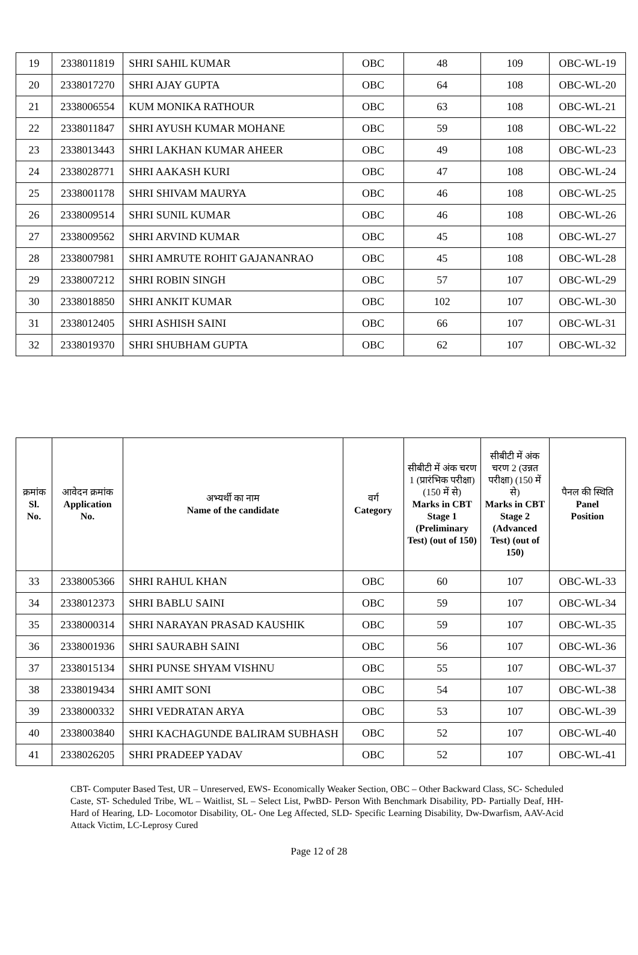| 19 | 2338011819 | SHRI SAHIL KUMAR | OBC | 48 | 109 | OBC-WL-19 |
| 20 | 2338017270 | SHRI AJAY GUPTA | OBC | 64 | 108 | OBC-WL-20 |
| 21 | 2338006554 | KUM MONIKA RATHOUR | OBC | 63 | 108 | OBC-WL-21 |
| 22 | 2338011847 | SHRI AYUSH KUMAR MOHANE | OBC | 59 | 108 | OBC-WL-22 |
| 23 | 2338013443 | SHRI LAKHAN KUMAR AHEER | OBC | 49 | 108 | OBC-WL-23 |
| 24 | 2338028771 | SHRI AAKASH KURI | OBC | 47 | 108 | OBC-WL-24 |
| 25 | 2338001178 | SHRI SHIVAM MAURYA | OBC | 46 | 108 | OBC-WL-25 |
| 26 | 2338009514 | SHRI SUNIL KUMAR | OBC | 46 | 108 | OBC-WL-26 |
| 27 | 2338009562 | SHRI ARVIND KUMAR | OBC | 45 | 108 | OBC-WL-27 |
| 28 | 2338007981 | SHRI AMRUTE ROHIT GAJANANRAO | OBC | 45 | 108 | OBC-WL-28 |
| 29 | 2338007212 | SHRI ROBIN SINGH | OBC | 57 | 107 | OBC-WL-29 |
| 30 | 2338018850 | SHRI ANKIT KUMAR | OBC | 102 | 107 | OBC-WL-30 |
| 31 | 2338012405 | SHRI ASHISH SAINI | OBC | 66 | 107 | OBC-WL-31 |
| 32 | 2338019370 | SHRI SHUBHAM GUPTA | OBC | 62 | 107 | OBC-WL-32 |
| क्रमांक Sl. No. | आवेदन क्रमांक Application No. | अभ्यर्थी का नाम Name of the candidate | वर्ग Category | सीबीटी में अंक चरण 1 (प्रारंभिक परीक्षा) (150 में से) Marks in CBT Stage 1 (Preliminary Test) (out of 150) | सीबीटी में अंक चरण 2 (उन्नत परीक्षा) (150 में से) Marks in CBT Stage 2 (Advanced Test) (out of 150) | पैनल की स्थिति Panel Position |
| --- | --- | --- | --- | --- | --- | --- |
| 33 | 2338005366 | SHRI RAHUL KHAN | OBC | 60 | 107 | OBC-WL-33 |
| 34 | 2338012373 | SHRI BABLU SAINI | OBC | 59 | 107 | OBC-WL-34 |
| 35 | 2338000314 | SHRI NARAYAN PRASAD KAUSHIK | OBC | 59 | 107 | OBC-WL-35 |
| 36 | 2338001936 | SHRI SAURABH SAINI | OBC | 56 | 107 | OBC-WL-36 |
| 37 | 2338015134 | SHRI PUNSE SHYAM VISHNU | OBC | 55 | 107 | OBC-WL-37 |
| 38 | 2338019434 | SHRI AMIT SONI | OBC | 54 | 107 | OBC-WL-38 |
| 39 | 2338000332 | SHRI VEDRATAN ARYA | OBC | 53 | 107 | OBC-WL-39 |
| 40 | 2338003840 | SHRI KACHAGUNDE BALIRAM SUBHASH | OBC | 52 | 107 | OBC-WL-40 |
| 41 | 2338026205 | SHRI PRADEEP YADAV | OBC | 52 | 107 | OBC-WL-41 |
CBT- Computer Based Test, UR – Unreserved, EWS- Economically Weaker Section, OBC – Other Backward Class, SC- Scheduled Caste, ST- Scheduled Tribe, WL – Waitlist, SL – Select List, PwBD- Person With Benchmark Disability, PD- Partially Deaf, HH- Hard of Hearing, LD- Locomotor Disability, OL- One Leg Affected, SLD- Specific Learning Disability, Dw-Dwarfism, AAV-Acid Attack Victim, LC-Leprosy Cured
Page 12 of 28